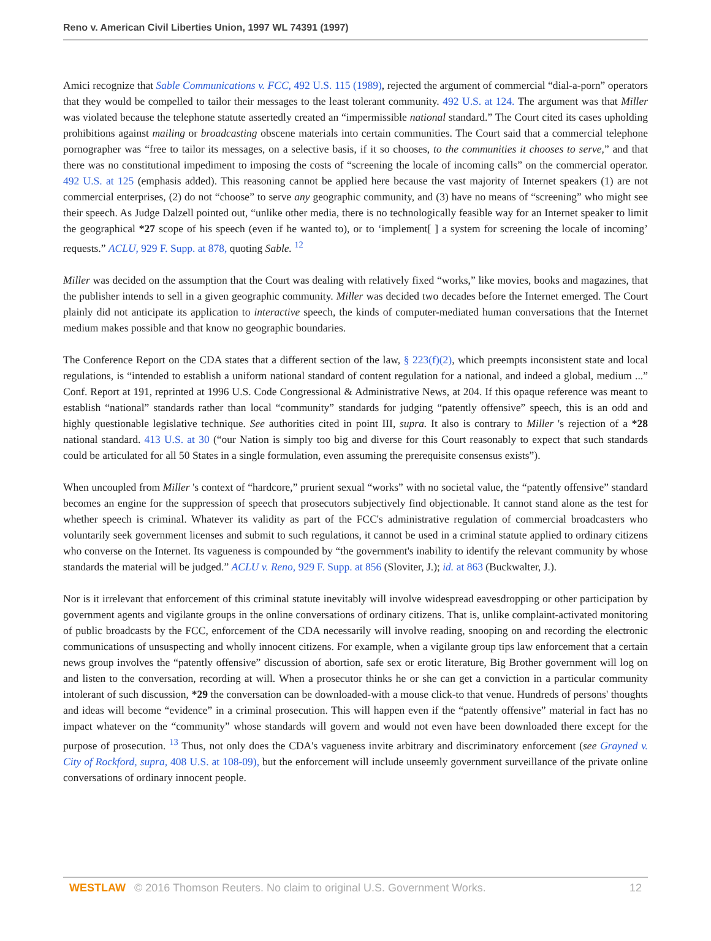Reno v. American Civil Liberties Union, 1997 WL 74391 (1997)
Amici recognize that Sable Communications v. FCC, 492 U.S. 115 (1989), rejected the argument of commercial “dial-a-porn” operators that they would be compelled to tailor their messages to the least tolerant community. 492 U.S. at 124. The argument was that Miller was violated because the telephone statute assertedly created an “impermissible national standard.” The Court cited its cases upholding prohibitions against mailing or broadcasting obscene materials into certain communities. The Court said that a commercial telephone pornographer was “free to tailor its messages, on a selective basis, if it so chooses, to the communities it chooses to serve,” and that there was no constitutional impediment to imposing the costs of “screening the locale of incoming calls” on the commercial operator. 492 U.S. at 125 (emphasis added). This reasoning cannot be applied here because the vast majority of Internet speakers (1) are not commercial enterprises, (2) do not “choose” to serve any geographic community, and (3) have no means of “screening” who might see their speech. As Judge Dalzell pointed out, “unlike other media, there is no technologically feasible way for an Internet speaker to limit the geographical *27 scope of his speech (even if he wanted to), or to ‘implement[ ] a system for screening the locale of incoming’ requests.” ACLU, 929 F. Supp. at 878, quoting Sable. <sup>12</sup>
Miller was decided on the assumption that the Court was dealing with relatively fixed “works,” like movies, books and magazines, that the publisher intends to sell in a given geographic community. Miller was decided two decades before the Internet emerged. The Court plainly did not anticipate its application to interactive speech, the kinds of computer-mediated human conversations that the Internet medium makes possible and that know no geographic boundaries.
The Conference Report on the CDA states that a different section of the law, § 223(f)(2), which preempts inconsistent state and local regulations, is “intended to establish a uniform national standard of content regulation for a national, and indeed a global, medium ...” Conf. Report at 191, reprinted at 1996 U.S. Code Congressional & Administrative News, at 204. If this opaque reference was meant to establish “national” standards rather than local “community” standards for judging “patently offensive” speech, this is an odd and highly questionable legislative technique. See authorities cited in point III, supra. It also is contrary to Miller 's rejection of a *28 national standard. 413 U.S. at 30 (“our Nation is simply too big and diverse for this Court reasonably to expect that such standards could be articulated for all 50 States in a single formulation, even assuming the prerequisite consensus exists”).
When uncoupled from Miller 's context of “hardcore,” prurient sexual “works” with no societal value, the “patently offensive” standard becomes an engine for the suppression of speech that prosecutors subjectively find objectionable. It cannot stand alone as the test for whether speech is criminal. Whatever its validity as part of the FCC's administrative regulation of commercial broadcasters who voluntarily seek government licenses and submit to such regulations, it cannot be used in a criminal statute applied to ordinary citizens who converse on the Internet. Its vagueness is compounded by “the government's inability to identify the relevant community by whose standards the material will be judged.” ACLU v. Reno, 929 F. Supp. at 856 (Sloviter, J.); id. at 863 (Buckwalter, J.).
Nor is it irrelevant that enforcement of this criminal statute inevitably will involve widespread eavesdropping or other participation by government agents and vigilante groups in the online conversations of ordinary citizens. That is, unlike complaint-activated monitoring of public broadcasts by the FCC, enforcement of the CDA necessarily will involve reading, snooping on and recording the electronic communications of unsuspecting and wholly innocent citizens. For example, when a vigilante group tips law enforcement that a certain news group involves the “patently offensive” discussion of abortion, safe sex or erotic literature, Big Brother government will log on and listen to the conversation, recording at will. When a prosecutor thinks he or she can get a conviction in a particular community intolerant of such discussion, *29 the conversation can be downloaded-with a mouse click-to that venue. Hundreds of persons' thoughts and ideas will become “evidence” in a criminal prosecution. This will happen even if the “patently offensive” material in fact has no impact whatever on the “community” whose standards will govern and would not even have been downloaded there except for the purpose of prosecution. <sup>13</sup> Thus, not only does the CDA's vagueness invite arbitrary and discriminatory enforcement (see Grayned v. City of Rockford, supra, 408 U.S. at 108-09), but the enforcement will include unseemly government surveillance of the private online conversations of ordinary innocent people.
WESTLAW © 2016 Thomson Reuters. No claim to original U.S. Government Works. 12